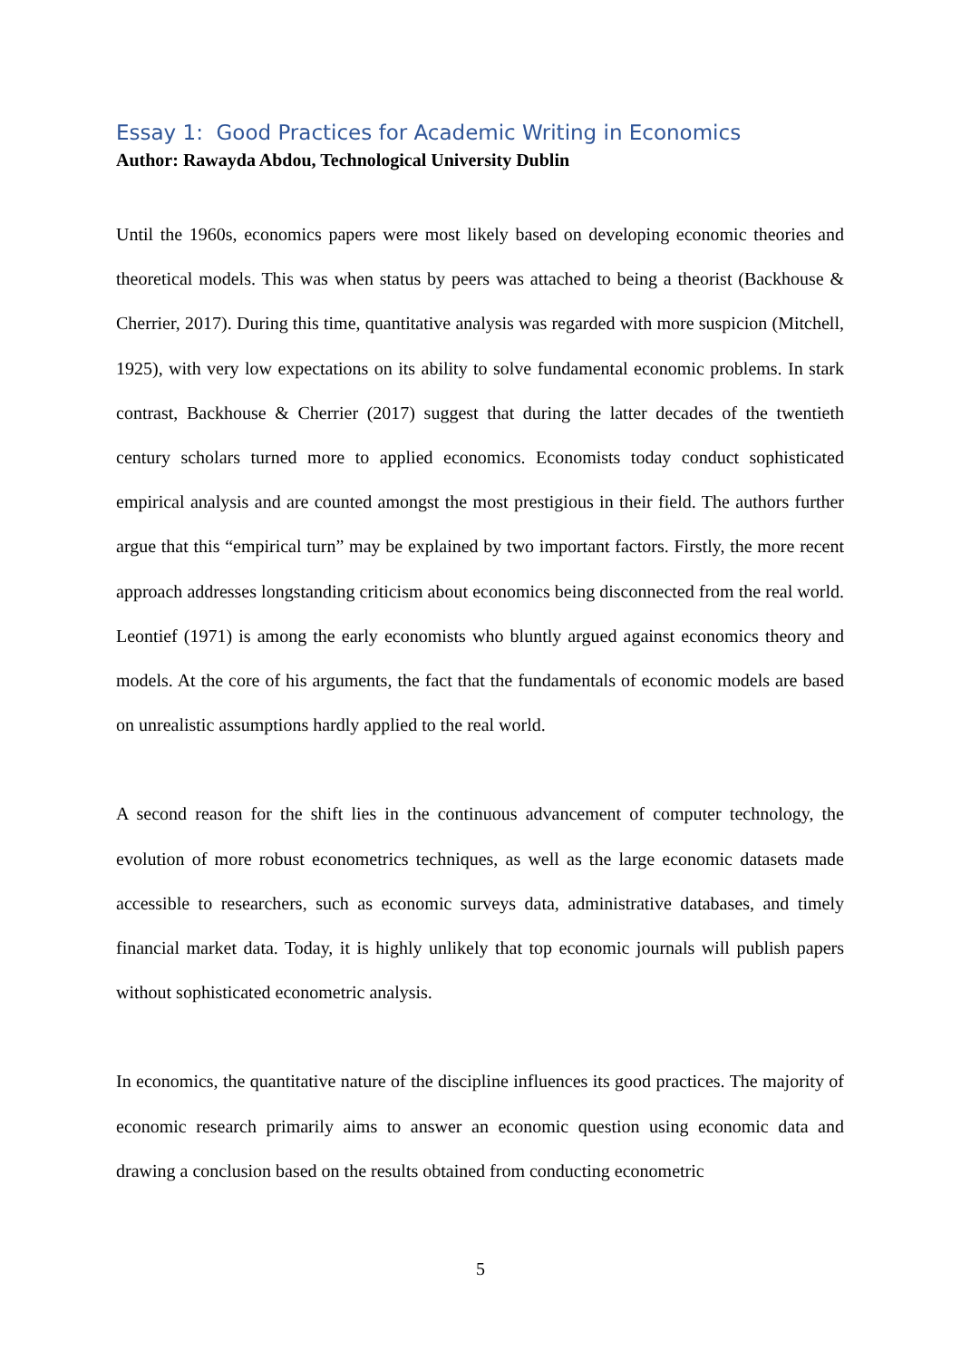Essay 1: Good Practices for Academic Writing in Economics
Author: Rawayda Abdou, Technological University Dublin
Until the 1960s, economics papers were most likely based on developing economic theories and theoretical models. This was when status by peers was attached to being a theorist (Backhouse & Cherrier, 2017). During this time, quantitative analysis was regarded with more suspicion (Mitchell, 1925), with very low expectations on its ability to solve fundamental economic problems. In stark contrast, Backhouse & Cherrier (2017) suggest that during the latter decades of the twentieth century scholars turned more to applied economics. Economists today conduct sophisticated empirical analysis and are counted amongst the most prestigious in their field. The authors further argue that this “empirical turn” may be explained by two important factors. Firstly, the more recent approach addresses longstanding criticism about economics being disconnected from the real world. Leontief (1971) is among the early economists who bluntly argued against economics theory and models. At the core of his arguments, the fact that the fundamentals of economic models are based on unrealistic assumptions hardly applied to the real world.
A second reason for the shift lies in the continuous advancement of computer technology, the evolution of more robust econometrics techniques, as well as the large economic datasets made accessible to researchers, such as economic surveys data, administrative databases, and timely financial market data. Today, it is highly unlikely that top economic journals will publish papers without sophisticated econometric analysis.
In economics, the quantitative nature of the discipline influences its good practices. The majority of economic research primarily aims to answer an economic question using economic data and drawing a conclusion based on the results obtained from conducting econometric
5